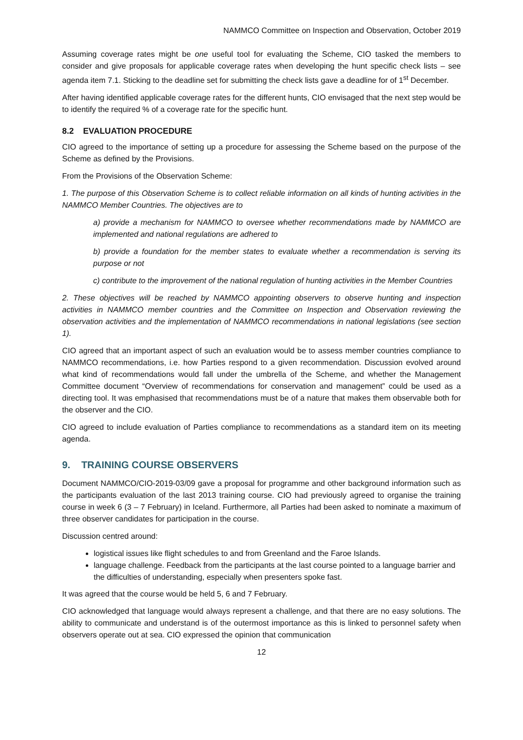NAMMCO Committee on Inspection and Observation, October 2019
Assuming coverage rates might be one useful tool for evaluating the Scheme, CIO tasked the members to consider and give proposals for applicable coverage rates when developing the hunt specific check lists – see agenda item 7.1. Sticking to the deadline set for submitting the check lists gave a deadline for of 1<sup>st</sup> December.
After having identified applicable coverage rates for the different hunts, CIO envisaged that the next step would be to identify the required % of a coverage rate for the specific hunt.
8.2 EVALUATION PROCEDURE
CIO agreed to the importance of setting up a procedure for assessing the Scheme based on the purpose of the Scheme as defined by the Provisions.
From the Provisions of the Observation Scheme:
1. The purpose of this Observation Scheme is to collect reliable information on all kinds of hunting activities in the NAMMCO Member Countries. The objectives are to
a) provide a mechanism for NAMMCO to oversee whether recommendations made by NAMMCO are implemented and national regulations are adhered to
b) provide a foundation for the member states to evaluate whether a recommendation is serving its purpose or not
c) contribute to the improvement of the national regulation of hunting activities in the Member Countries
2. These objectives will be reached by NAMMCO appointing observers to observe hunting and inspection activities in NAMMCO member countries and the Committee on Inspection and Observation reviewing the observation activities and the implementation of NAMMCO recommendations in national legislations (see section 1).
CIO agreed that an important aspect of such an evaluation would be to assess member countries compliance to NAMMCO recommendations, i.e. how Parties respond to a given recommendation. Discussion evolved around what kind of recommendations would fall under the umbrella of the Scheme, and whether the Management Committee document “Overview of recommendations for conservation and management” could be used as a directing tool. It was emphasised that recommendations must be of a nature that makes them observable both for the observer and the CIO.
CIO agreed to include evaluation of Parties compliance to recommendations as a standard item on its meeting agenda.
9. TRAINING COURSE OBSERVERS
Document NAMMCO/CIO-2019-03/09 gave a proposal for programme and other background information such as the participants evaluation of the last 2013 training course. CIO had previously agreed to organise the training course in week 6 (3 – 7 February) in Iceland. Furthermore, all Parties had been asked to nominate a maximum of three observer candidates for participation in the course.
Discussion centred around:
logistical issues like flight schedules to and from Greenland and the Faroe Islands.
language challenge. Feedback from the participants at the last course pointed to a language barrier and the difficulties of understanding, especially when presenters spoke fast.
It was agreed that the course would be held 5, 6 and 7 February.
CIO acknowledged that language would always represent a challenge, and that there are no easy solutions. The ability to communicate and understand is of the outermost importance as this is linked to personnel safety when observers operate out at sea. CIO expressed the opinion that communication
12